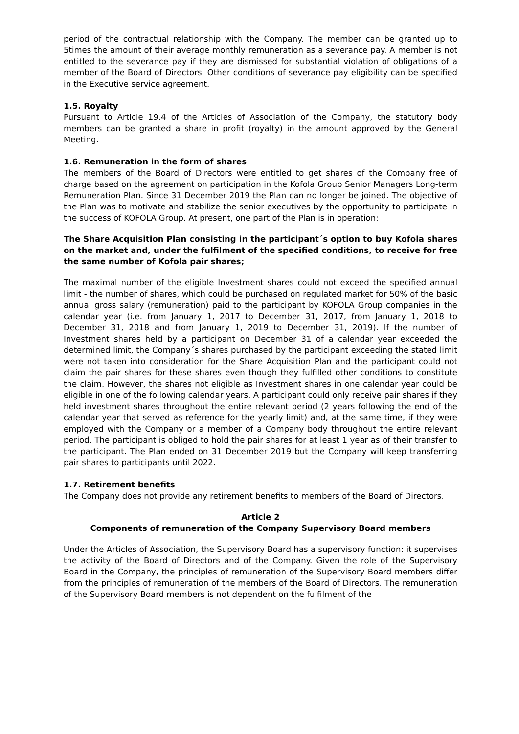period of the contractual relationship with the Company. The member can be granted up to 5times the amount of their average monthly remuneration as a severance pay. A member is not entitled to the severance pay if they are dismissed for substantial violation of obligations of a member of the Board of Directors. Other conditions of severance pay eligibility can be specified in the Executive service agreement.
1.5. Royalty
Pursuant to Article 19.4 of the Articles of Association of the Company, the statutory body members can be granted a share in profit (royalty) in the amount approved by the General Meeting.
1.6. Remuneration in the form of shares
The members of the Board of Directors were entitled to get shares of the Company free of charge based on the agreement on participation in the Kofola Group Senior Managers Long-term Remuneration Plan. Since 31 December 2019 the Plan can no longer be joined. The objective of the Plan was to motivate and stabilize the senior executives by the opportunity to participate in the success of KOFOLA Group. At present, one part of the Plan is in operation:
The Share Acquisition Plan consisting in the participant´s option to buy Kofola shares on the market and, under the fulfilment of the specified conditions, to receive for free the same number of Kofola pair shares;
The maximal number of the eligible Investment shares could not exceed the specified annual limit - the number of shares, which could be purchased on regulated market for 50% of the basic annual gross salary (remuneration) paid to the participant by KOFOLA Group companies in the calendar year (i.e. from January 1, 2017 to December 31, 2017, from January 1, 2018 to December 31, 2018 and from January 1, 2019 to December 31, 2019). If the number of Investment shares held by a participant on December 31 of a calendar year exceeded the determined limit, the Company´s shares purchased by the participant exceeding the stated limit were not taken into consideration for the Share Acquisition Plan and the participant could not claim the pair shares for these shares even though they fulfilled other conditions to constitute the claim. However, the shares not eligible as Investment shares in one calendar year could be eligible in one of the following calendar years. A participant could only receive pair shares if they held investment shares throughout the entire relevant period (2 years following the end of the calendar year that served as reference for the yearly limit) and, at the same time, if they were employed with the Company or a member of a Company body throughout the entire relevant period. The participant is obliged to hold the pair shares for at least 1 year as of their transfer to the participant. The Plan ended on 31 December 2019 but the Company will keep transferring pair shares to participants until 2022.
1.7. Retirement benefits
The Company does not provide any retirement benefits to members of the Board of Directors.
Article 2
Components of remuneration of the Company Supervisory Board members
Under the Articles of Association, the Supervisory Board has a supervisory function: it supervises the activity of the Board of Directors and of the Company. Given the role of the Supervisory Board in the Company, the principles of remuneration of the Supervisory Board members differ from the principles of remuneration of the members of the Board of Directors. The remuneration of the Supervisory Board members is not dependent on the fulfilment of the